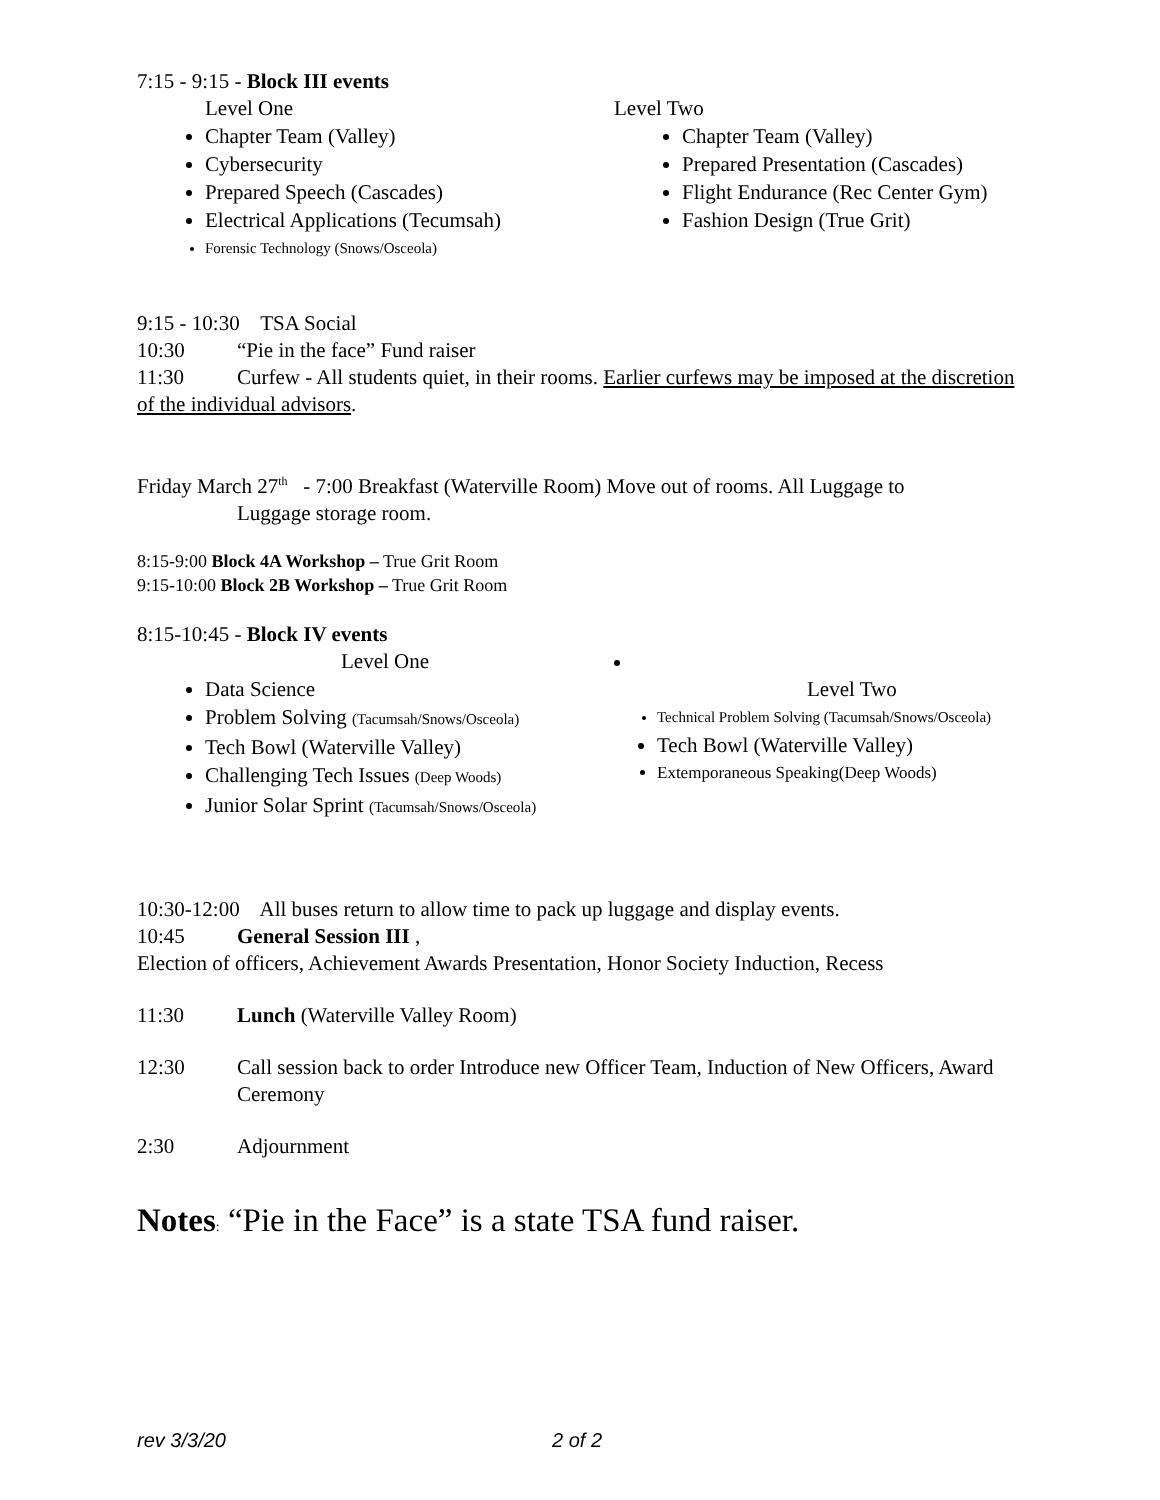7:15 - 9:15 - Block III events
Level One
Chapter Team (Valley)
Cybersecurity
Prepared Speech (Cascades)
Electrical Applications (Tecumsah)
Forensic Technology (Snows/Osceola)
Level Two
Chapter Team (Valley)
Prepared Presentation (Cascades)
Flight Endurance (Rec Center Gym)
Fashion Design (True Grit)
9:15 - 10:30 TSA Social
10:30 “Pie in the face” Fund raiser
11:30 Curfew - All students quiet, in their rooms. Earlier curfews may be imposed at the discretion of the individual advisors.
Friday March 27<sup>th</sup> - 7:00 Breakfast (Waterville Room) Move out of rooms. All Luggage to
Luggage storage room.
8:15-9:00 Block 4A Workshop – True Grit Room
9:15-10:00 Block 2B Workshop – True Grit Room
8:15-10:45 - Block IV events
Level One
Data Science
Problem Solving (Tacumsah/Snows/Osceola)
Tech Bowl (Waterville Valley)
Challenging Tech Issues (Deep Woods)
Junior Solar Sprint (Tacumsah/Snows/Osceola)
Level Two
Technical Problem Solving (Tacumsah/Snows/Osceola)
Tech Bowl (Waterville Valley)
Extemporaneous Speaking(Deep Woods)
10:30-12:00 All buses return to allow time to pack up luggage and display events.
10:45 General Session III ,
Election of officers, Achievement Awards Presentation, Honor Society Induction, Recess
11:30 Lunch (Waterville Valley Room)
12:30 Call session back to order Introduce new Officer Team, Induction of New Officers, Award Ceremony
2:30 Adjournment
Notes: “Pie in the Face” is a state TSA fund raiser.
rev 3/3/20 2 of 2